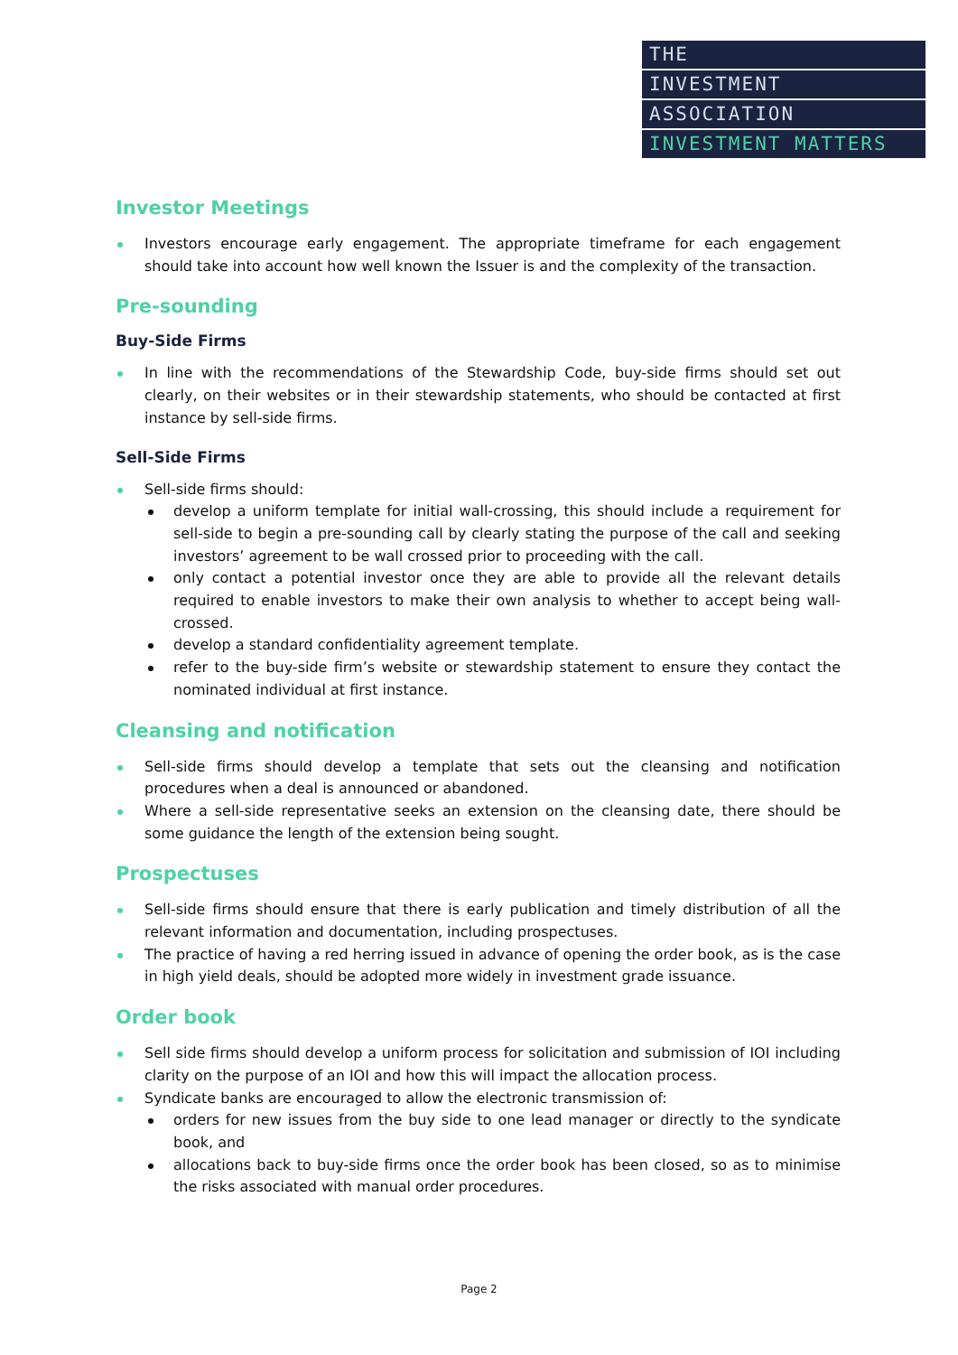THE
INVESTMENT
ASSOCIATION
INVESTMENT MATTERS
Investor Meetings
Investors encourage early engagement. The appropriate timeframe for each engagement should take into account how well known the Issuer is and the complexity of the transaction.
Pre-sounding
Buy-Side Firms
In line with the recommendations of the Stewardship Code, buy-side firms should set out clearly, on their websites or in their stewardship statements, who should be contacted at first instance by sell-side firms.
Sell-Side Firms
Sell-side firms should:
develop a uniform template for initial wall-crossing, this should include a requirement for sell-side to begin a pre-sounding call by clearly stating the purpose of the call and seeking investors’ agreement to be wall crossed prior to proceeding with the call.
only contact a potential investor once they are able to provide all the relevant details required to enable investors to make their own analysis to whether to accept being wall-crossed.
develop a standard confidentiality agreement template.
refer to the buy-side firm’s website or stewardship statement to ensure they contact the nominated individual at first instance.
Cleansing and notification
Sell-side firms should develop a template that sets out the cleansing and notification procedures when a deal is announced or abandoned.
Where a sell-side representative seeks an extension on the cleansing date, there should be some guidance the length of the extension being sought.
Prospectuses
Sell-side firms should ensure that there is early publication and timely distribution of all the relevant information and documentation, including prospectuses.
The practice of having a red herring issued in advance of opening the order book, as is the case in high yield deals, should be adopted more widely in investment grade issuance.
Order book
Sell side firms should develop a uniform process for solicitation and submission of IOI including clarity on the purpose of an IOI and how this will impact the allocation process.
Syndicate banks are encouraged to allow the electronic transmission of:
orders for new issues from the buy side to one lead manager or directly to the syndicate book, and
allocations back to buy-side firms once the order book has been closed, so as to minimise the risks associated with manual order procedures.
Page 2